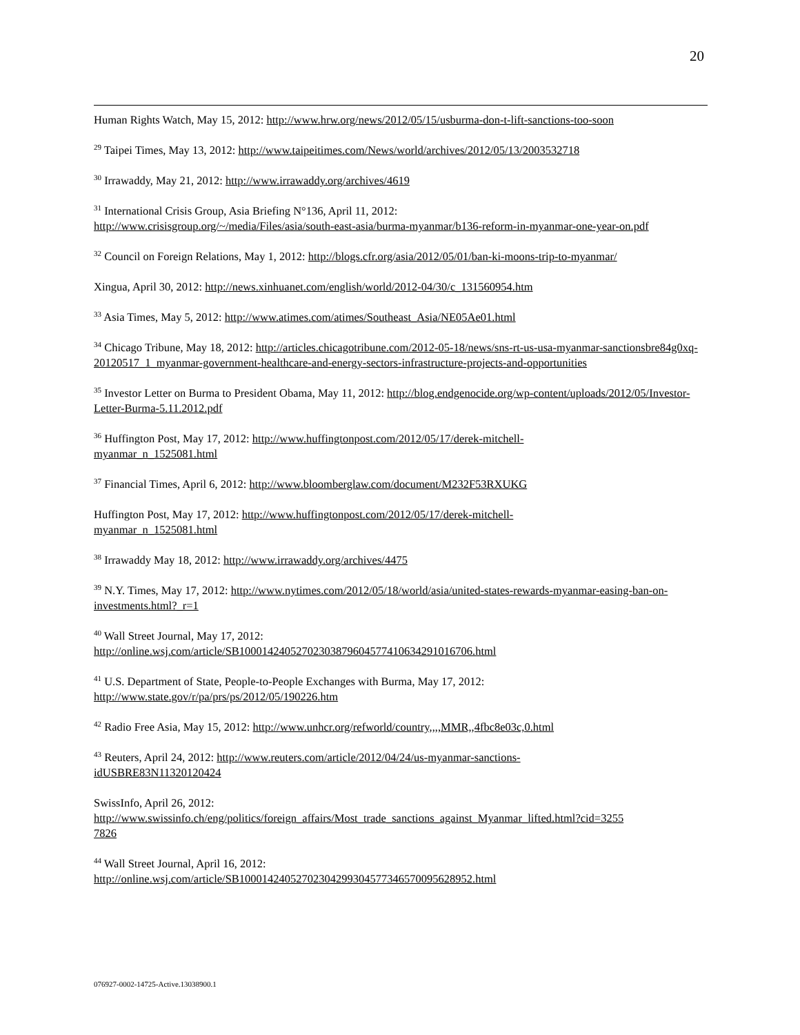20
Human Rights Watch, May 15, 2012: http://www.hrw.org/news/2012/05/15/usburma-don-t-lift-sanctions-too-soon
<sup>29</sup> Taipei Times, May 13, 2012: http://www.taipeitimes.com/News/world/archives/2012/05/13/2003532718
<sup>30</sup> Irrawaddy, May 21, 2012: http://www.irrawaddy.org/archives/4619
<sup>31</sup> International Crisis Group, Asia Briefing N°136, April 11, 2012:
http://www.crisisgroup.org/~/media/Files/asia/south-east-asia/burma-myanmar/b136-reform-in-myanmar-one-year-on.pdf
<sup>32</sup> Council on Foreign Relations, May 1, 2012: http://blogs.cfr.org/asia/2012/05/01/ban-ki-moons-trip-to-myanmar/
Xingua, April 30, 2012: http://news.xinhuanet.com/english/world/2012-04/30/c_131560954.htm
<sup>33</sup> Asia Times, May 5, 2012: http://www.atimes.com/atimes/Southeast_Asia/NE05Ae01.html
<sup>34</sup> Chicago Tribune, May 18, 2012: http://articles.chicagotribune.com/2012-05-18/news/sns-rt-us-usa-myanmar-sanctionsbre84g0xq-20120517_1_myanmar-government-healthcare-and-energy-sectors-infrastructure-projects-and-opportunities
<sup>35</sup> Investor Letter on Burma to President Obama, May 11, 2012: http://blog.endgenocide.org/wp-content/uploads/2012/05/Investor-Letter-Burma-5.11.2012.pdf
<sup>36</sup> Huffington Post, May 17, 2012: http://www.huffingtonpost.com/2012/05/17/derek-mitchell-
myanmar_n_1525081.html
<sup>37</sup> Financial Times, April 6, 2012: http://www.bloomberglaw.com/document/M232F53RXUKG
Huffington Post, May 17, 2012: http://www.huffingtonpost.com/2012/05/17/derek-mitchell-
myanmar_n_1525081.html
<sup>38</sup> Irrawaddy May 18, 2012: http://www.irrawaddy.org/archives/4475
<sup>39</sup> N.Y. Times, May 17, 2012: http://www.nytimes.com/2012/05/18/world/asia/united-states-rewards-myanmar-easing-ban-on-investments.html?_r=1
<sup>40</sup> Wall Street Journal, May 17, 2012:
http://online.wsj.com/article/SB10001424052702303879604577410634291016706.html
<sup>41</sup> U.S. Department of State, People-to-People Exchanges with Burma, May 17, 2012:
http://www.state.gov/r/pa/prs/ps/2012/05/190226.htm
<sup>42</sup> Radio Free Asia, May 15, 2012: http://www.unhcr.org/refworld/country,,,,MMR,,4fbc8e03c,0.html
<sup>43</sup> Reuters, April 24, 2012: http://www.reuters.com/article/2012/04/24/us-myanmar-sanctions-
idUSBRE83N11320120424
SwissInfo, April 26, 2012:
http://www.swissinfo.ch/eng/politics/foreign_affairs/Most_trade_sanctions_against_Myanmar_lifted.html?cid=3255
7826
<sup>44</sup> Wall Street Journal, April 16, 2012:
http://online.wsj.com/article/SB10001424052702304299304577346570095628952.html
076927-0002-14725-Active.13038900.1